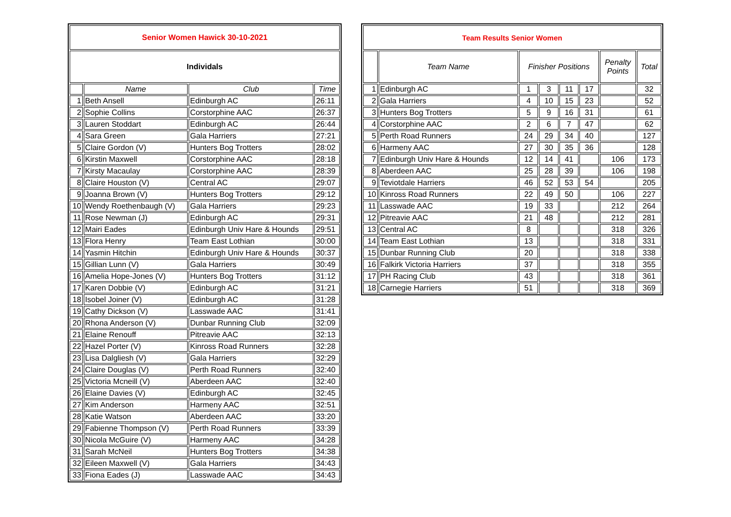| Senior Women Hawick 30-10-2021 | | | |
| --- | --- | --- | --- |
| Individals | | | |
| | Name | Club | Time |
| 1 | Beth Ansell | Edinburgh AC | 26:11 |
| 2 | Sophie Collins | Corstorphine AAC | 26:37 |
| 3 | Lauren Stoddart | Edinburgh AC | 26:44 |
| 4 | Sara Green | Gala Harriers | 27:21 |
| 5 | Claire Gordon (V) | Hunters Bog Trotters | 28:02 |
| 6 | Kirstin Maxwell | Corstorphine AAC | 28:18 |
| 7 | Kirsty Macaulay | Corstorphine AAC | 28:39 |
| 8 | Claire Houston (V) | Central AC | 29:07 |
| 9 | Joanna Brown (V) | Hunters Bog Trotters | 29:12 |
| 10 | Wendy Roethenbaugh (V) | Gala Harriers | 29:23 |
| 11 | Rose Newman (J) | Edinburgh AC | 29:31 |
| 12 | Mairi Eades | Edinburgh Univ Hare & Hounds | 29:51 |
| 13 | Flora Henry | Team East Lothian | 30:00 |
| 14 | Yasmin Hitchin | Edinburgh Univ Hare & Hounds | 30:37 |
| 15 | Gillian Lunn (V) | Gala Harriers | 30:49 |
| 16 | Amelia Hope-Jones (V) | Hunters Bog Trotters | 31:12 |
| 17 | Karen Dobbie (V) | Edinburgh AC | 31:21 |
| 18 | Isobel Joiner (V) | Edinburgh AC | 31:28 |
| 19 | Cathy Dickson (V) | Lasswade AAC | 31:41 |
| 20 | Rhona Anderson (V) | Dunbar Running Club | 32:09 |
| 21 | Elaine Renouff | Pitreavie AAC | 32:13 |
| 22 | Hazel Porter (V) | Kinross Road Runners | 32:28 |
| 23 | Lisa Dalgliesh (V) | Gala Harriers | 32:29 |
| 24 | Claire Douglas (V) | Perth Road Runners | 32:40 |
| 25 | Victoria Mcneill (V) | Aberdeen AAC | 32:40 |
| 26 | Elaine Davies (V) | Edinburgh AC | 32:45 |
| 27 | Kim Anderson | Harmeny AAC | 32:51 |
| 28 | Katie Watson | Aberdeen AAC | 33:20 |
| 29 | Fabienne Thompson (V) | Perth Road Runners | 33:39 |
| 30 | Nicola McGuire (V) | Harmeny AAC | 34:28 |
| 31 | Sarah McNeil | Hunters Bog Trotters | 34:38 |
| 32 | Eileen Maxwell (V) | Gala Harriers | 34:43 |
| 33 | Fiona Eades (J) | Lasswade AAC | 34:43 |
| Team Results Senior Women | | | | | | | |
| --- | --- | --- | --- | --- | --- | --- | --- |
| | Team Name | Finisher Positions | | | | Penalty Points | Total |
| 1 | Edinburgh AC | 1 | 3 | 11 | 17 | | 32 |
| 2 | Gala Harriers | 4 | 10 | 15 | 23 | | 52 |
| 3 | Hunters Bog Trotters | 5 | 9 | 16 | 31 | | 61 |
| 4 | Corstorphine AAC | 2 | 6 | 7 | 47 | | 62 |
| 5 | Perth Road Runners | 24 | 29 | 34 | 40 | | 127 |
| 6 | Harmeny AAC | 27 | 30 | 35 | 36 | | 128 |
| 7 | Edinburgh Univ Hare & Hounds | 12 | 14 | 41 | | 106 | 173 |
| 8 | Aberdeen AAC | 25 | 28 | 39 | | 106 | 198 |
| 9 | Teviotdale Harriers | 46 | 52 | 53 | 54 | | 205 |
| 10 | Kinross Road Runners | 22 | 49 | 50 | | 106 | 227 |
| 11 | Lasswade AAC | 19 | 33 | | | 212 | 264 |
| 12 | Pitreavie AAC | 21 | 48 | | | 212 | 281 |
| 13 | Central AC | 8 | | | | 318 | 326 |
| 14 | Team East Lothian | 13 | | | | 318 | 331 |
| 15 | Dunbar Running Club | 20 | | | | 318 | 338 |
| 16 | Falkirk Victoria Harriers | 37 | | | | 318 | 355 |
| 17 | PH Racing Club | 43 | | | | 318 | 361 |
| 18 | Carnegie Harriers | 51 | | | | 318 | 369 |